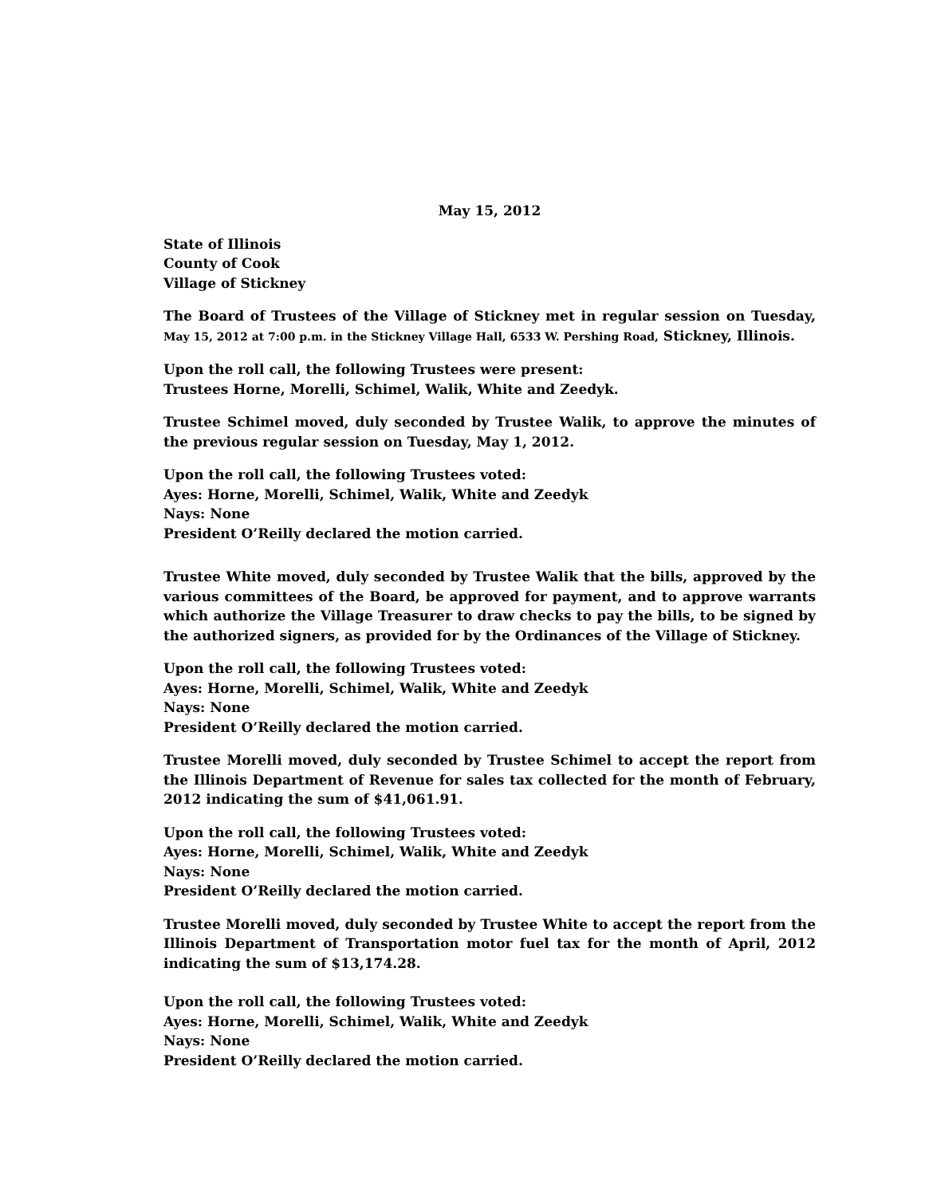May 15, 2012
State of Illinois
County of Cook
Village of Stickney
The Board of Trustees of the Village of Stickney met in regular session on Tuesday, May 15, 2012 at 7:00 p.m. in the Stickney Village Hall, 6533 W. Pershing Road, Stickney, Illinois.
Upon the roll call, the following Trustees were present:
Trustees Horne, Morelli, Schimel, Walik, White and Zeedyk.
Trustee Schimel moved, duly seconded by Trustee Walik, to approve the minutes of the previous regular session on Tuesday, May 1, 2012.
Upon the roll call, the following Trustees voted:
Ayes: Horne, Morelli, Schimel, Walik, White and Zeedyk
Nays: None
President O’Reilly declared the motion carried.
Trustee White moved, duly seconded by Trustee Walik that the bills, approved by the various committees of the Board, be approved for payment, and to approve warrants which authorize the Village Treasurer to draw checks to pay the bills, to be signed by the authorized signers, as provided for by the Ordinances of the Village of Stickney.
Upon the roll call, the following Trustees voted:
Ayes: Horne, Morelli, Schimel, Walik, White and Zeedyk
Nays: None
President O’Reilly declared the motion carried.
Trustee Morelli moved, duly seconded by Trustee Schimel to accept the report from the Illinois Department of Revenue for sales tax collected for the month of February, 2012 indicating the sum of $41,061.91.
Upon the roll call, the following Trustees voted:
Ayes: Horne, Morelli, Schimel, Walik, White and Zeedyk
Nays: None
President O’Reilly declared the motion carried.
Trustee Morelli moved, duly seconded by Trustee White to accept the report from the Illinois Department of Transportation motor fuel tax for the month of April, 2012 indicating the sum of $13,174.28.
Upon the roll call, the following Trustees voted:
Ayes: Horne, Morelli, Schimel, Walik, White and Zeedyk
Nays: None
President O’Reilly declared the motion carried.